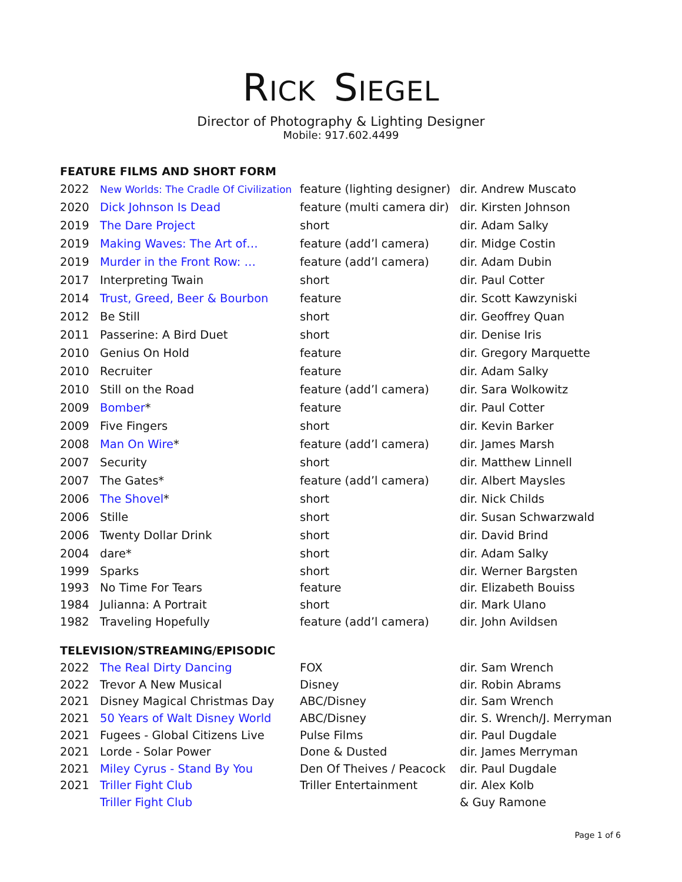RICK SIEGEL
Director of Photography & Lighting Designer
Mobile: 917.602.4499
FEATURE FILMS AND SHORT FORM
| 2022 | New Worlds: The Cradle Of Civilization | feature (lighting designer) | dir. Andrew Muscato |
| 2020 | Dick Johnson Is Dead | feature (multi camera dir) | dir. Kirsten Johnson |
| 2019 | The Dare Project | short | dir. Adam Salky |
| 2019 | Making Waves: The Art of… | feature (add’l camera) | dir. Midge Costin |
| 2019 | Murder in the Front Row: … | feature (add’l camera) | dir. Adam Dubin |
| 2017 | Interpreting Twain | short | dir. Paul Cotter |
| 2014 | Trust, Greed, Beer & Bourbon | feature | dir. Scott Kawzyniski |
| 2012 | Be Still | short | dir. Geoffrey Quan |
| 2011 | Passerine: A Bird Duet | short | dir. Denise Iris |
| 2010 | Genius On Hold | feature | dir. Gregory Marquette |
| 2010 | Recruiter | feature | dir. Adam Salky |
| 2010 | Still on the Road | feature (add’l camera) | dir. Sara Wolkowitz |
| 2009 | Bomber * | feature | dir. Paul Cotter |
| 2009 | Five Fingers | short | dir. Kevin Barker |
| 2008 | Man On Wire * | feature (add’l camera) | dir. James Marsh |
| 2007 | Security | short | dir. Matthew Linnell |
| 2007 | The Gates* | feature (add’l camera) | dir. Albert Maysles |
| 2006 | The Shovel * | short | dir. Nick Childs |
| 2006 | Stille | short | dir. Susan Schwarzwald |
| 2006 | Twenty Dollar Drink | short | dir. David Brind |
| 2004 | dare* | short | dir. Adam Salky |
| 1999 | Sparks | short | dir. Werner Bargsten |
| 1993 | No Time For Tears | feature | dir. Elizabeth Bouiss |
| 1984 | Julianna: A Portrait | short | dir. Mark Ulano |
| 1982 | Traveling Hopefully | feature (add’l camera) | dir. John Avildsen |
TELEVISION/STREAMING/EPISODIC
| 2022 | The Real Dirty Dancing | FOX | dir. Sam Wrench |
| 2022 | Trevor A New Musical | Disney | dir. Robin Abrams |
| 2021 | Disney Magical Christmas Day | ABC/Disney | dir. Sam Wrench |
| 2021 | 50 Years of Walt Disney World | ABC/Disney | dir. S. Wrench/J. Merryman |
| 2021 | Fugees - Global Citizens Live | Pulse Films | dir. Paul Dugdale |
| 2021 | Lorde - Solar Power | Done & Dusted | dir. James Merryman |
| 2021 | Miley Cyrus - Stand By You | Den Of Theives / Peacock | dir. Paul Dugdale |
| 2021 | Triller Fight Club | Triller Entertainment | dir. Alex Kolb |
| | Triller Fight Club | | & Guy Ramone |
Page 1 of 6